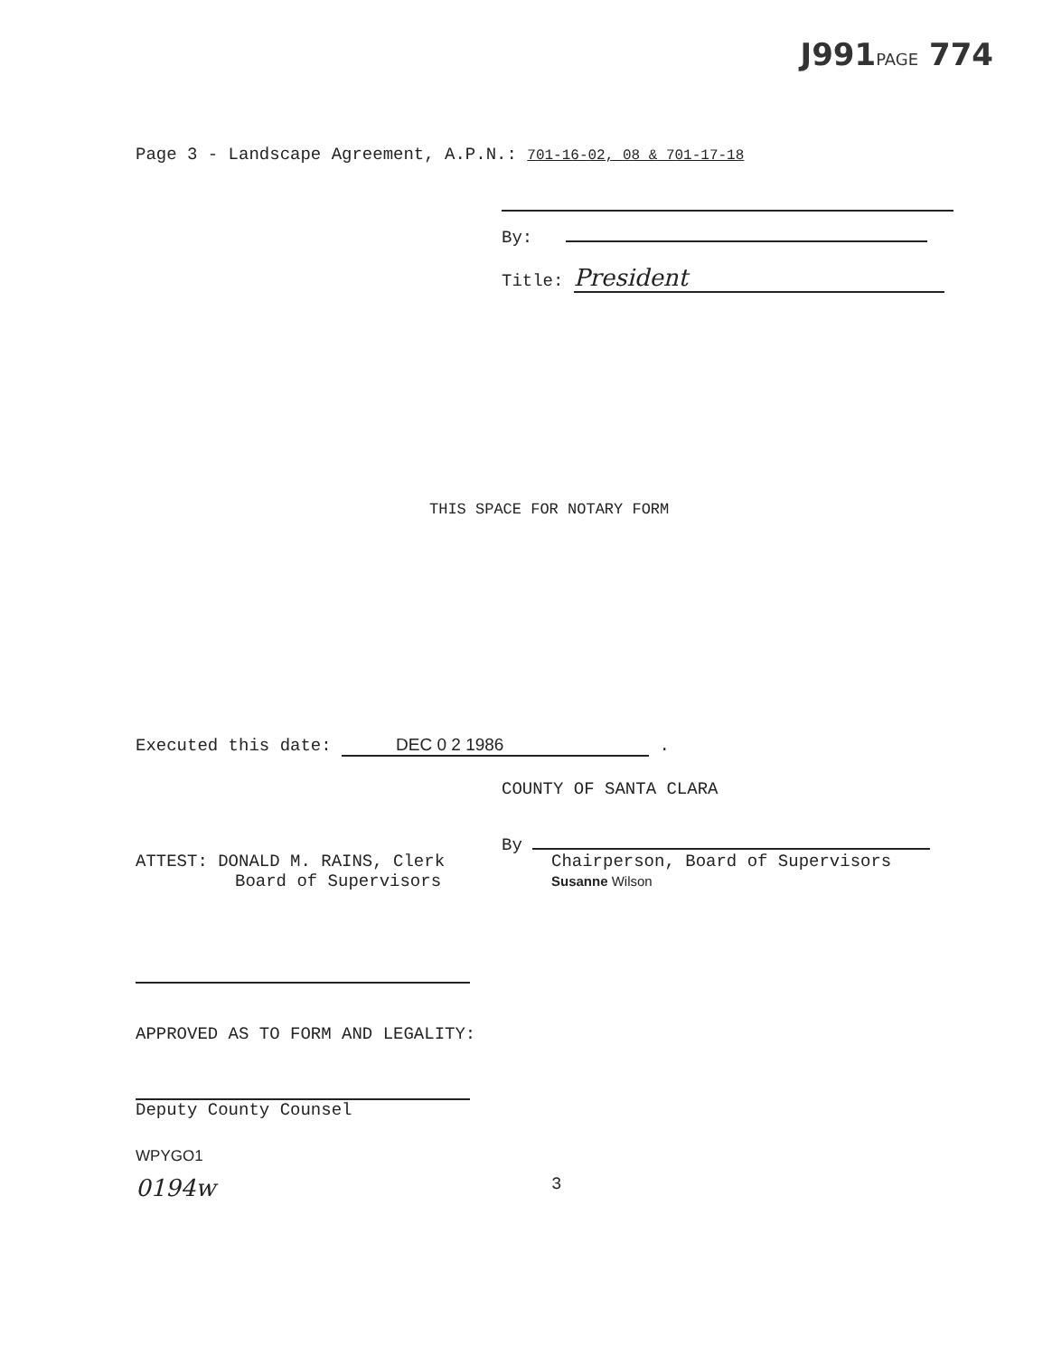J991PAGE 774
Page 3 - Landscape Agreement, A.P.N.: 701-16-02, 08 & 701-17-18
By:
Title: President
THIS SPACE FOR NOTARY FORM
Executed this date: DEC 0 2 1986 .
COUNTY OF SANTA CLARA
By
ATTEST: DONALD M. RAINS, Clerk
Board of Supervisors
Chairperson, Board of Supervisors
Susanne Wilson
APPROVED AS TO FORM AND LEGALITY:
Deputy County Counsel
WPYGO1
0194w
3